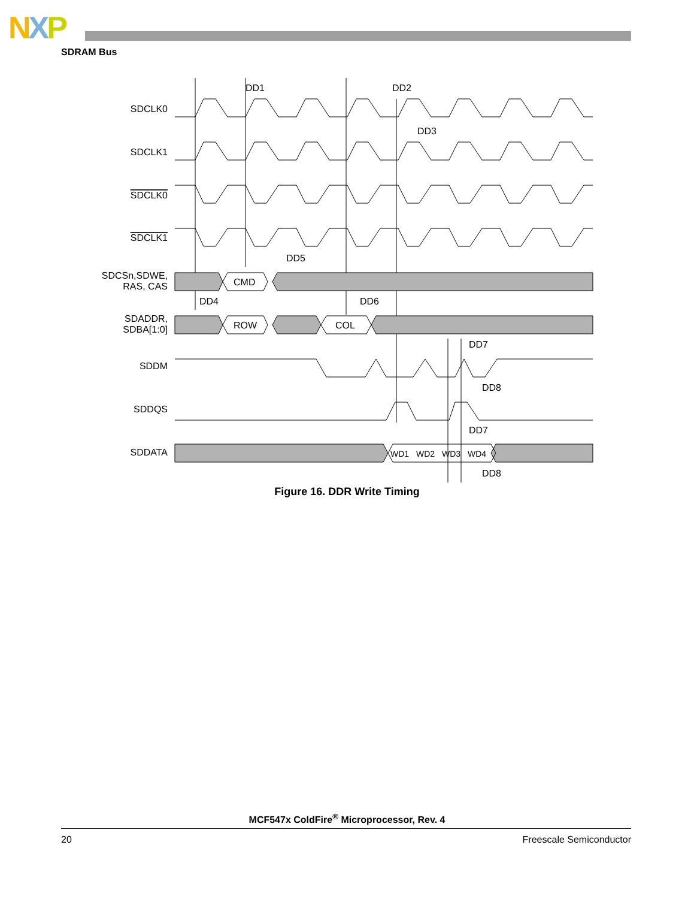NXP
SDRAM Bus
DD1
DD2
DD3
DD5
DD4
DD6
DD7
DD8
DD7
DD8
CMD
ROW
COL
WD1
WD2
WD3
WD4
SDCLK0
SDCLK1
SDCLK0
SDCLK1
SDCSn,SDWE,
RAS, CAS
SDADDR,
SDBA[1:0]
SDDM
SDDQS
SDDATA
Figure 16. DDR Write Timing
MCF547x ColdFire<sup>®</sup> Microprocessor, Rev. 4
20 Freescale Semiconductor